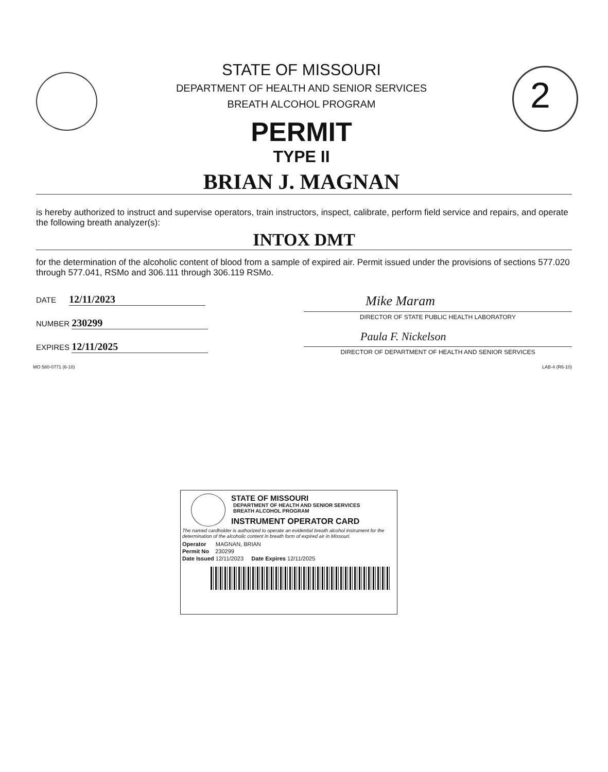2
STATE OF MISSOURI
DEPARTMENT OF HEALTH AND SENIOR SERVICES
BREATH ALCOHOL PROGRAM
PERMIT
TYPE II
BRIAN J. MAGNAN
is hereby authorized to instruct and supervise operators, train instructors, inspect, calibrate, perform field service and repairs, and operate the following breath analyzer(s):
INTOX DMT
for the determination of the alcoholic content of blood from a sample of expired air. Permit issued under the provisions of sections 577.020 through 577.041, RSMo and 306.111 through 306.119 RSMo.
DATE 12/11/2023
NUMBER 230299
EXPIRES 12/11/2025
Mike Maram
DIRECTOR OF STATE PUBLIC HEALTH LABORATORY
Paula F. Nickelson
DIRECTOR OF DEPARTMENT OF HEALTH AND SENIOR SERVICES
MO 580-0771 (6-10) LAB-4 (R6-10)
STATE OF MISSOURI
DEPARTMENT OF HEALTH AND SENIOR SERVICES
BREATH ALCOHOL PROGRAM
INSTRUMENT OPERATOR CARD
The named cardholder is authorized to operate an evidential breath alcohol instrument for the determination of the alcoholic content in breath form of expired air in Missouri.
Operator MAGNAN, BRIAN
Permit No 230299
Date Issued 12/11/2023 Date Expires 12/11/2025